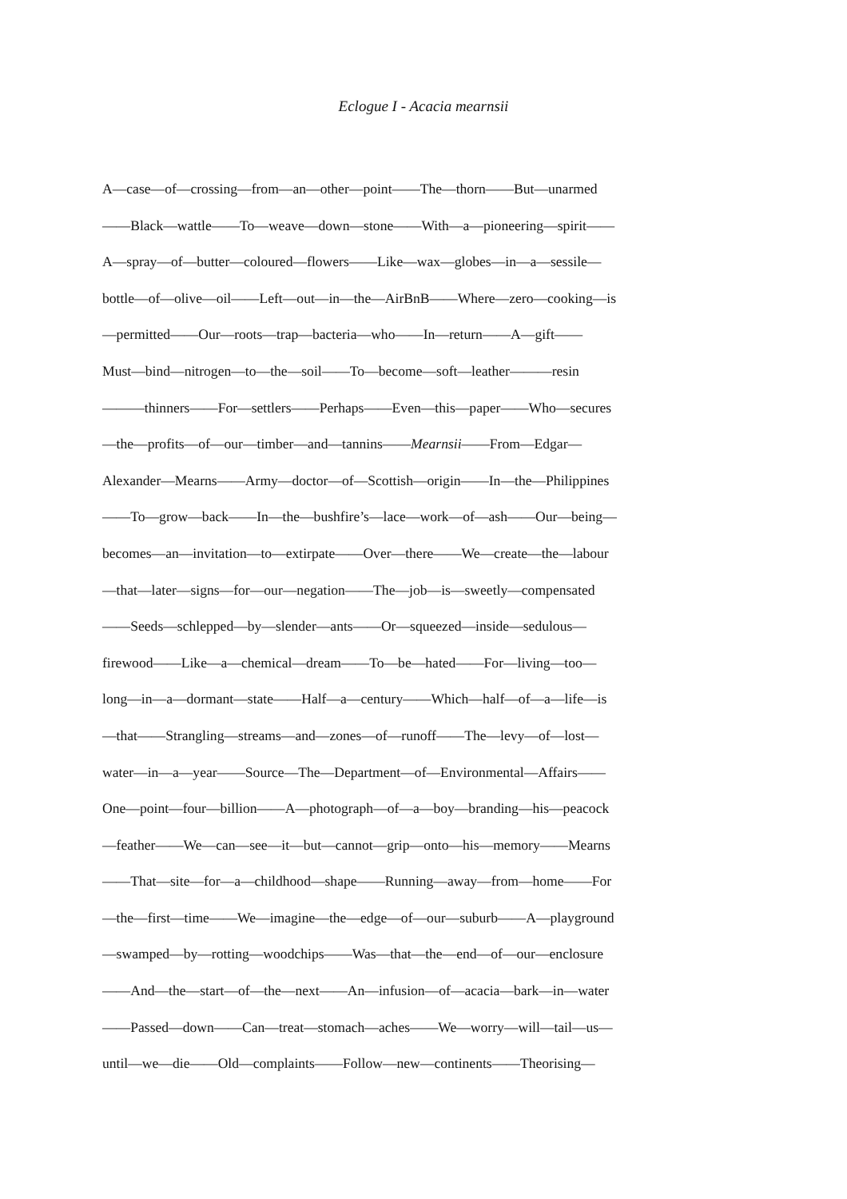Eclogue I - Acacia mearnsii
A—case—of—crossing—from—an—other—point——The—thorn——But—unarmed
——Black—wattle——To—weave—down—stone——With—a—pioneering—spirit——
A—spray—of—butter—coloured—flowers——Like—wax—globes—in—a—sessile—
bottle—of—olive—oil——Left—out—in—the—AirBnB——Where—zero—cooking—is
—permitted——Our—roots—trap—bacteria—who——In—return——A—gift——
Must—bind—nitrogen—to—the—soil——To—become—soft—leather———resin
———thinners——For—settlers——Perhaps——Even—this—paper——Who—secures
—the—profits—of—our—timber—and—tannins——Mearnsii——From—Edgar—
Alexander—Mearns——Army—doctor—of—Scottish—origin——In—the—Philippines
——To—grow—back——In—the—bushfire’s—lace—work—of—ash——Our—being—
becomes—an—invitation—to—extirpate——Over—there——We—create—the—labour
—that—later—signs—for—our—negation——The—job—is—sweetly—compensated
——Seeds—schlepped—by—slender—ants——Or—squeezed—inside—sedulous—
firewood——Like—a—chemical—dream——To—be—hated——For—living—too—
long—in—a—dormant—state——Half—a—century——Which—half—of—a—life—is
—that——Strangling—streams—and—zones—of—runoff——The—levy—of—lost—
water—in—a—year——Source—The—Department—of—Environmental—Affairs——
One—point—four—billion——A—photograph—of—a—boy—branding—his—peacock
—feather——We—can—see—it—but—cannot—grip—onto—his—memory——Mearns
——That—site—for—a—childhood—shape——Running—away—from—home——For
—the—first—time——We—imagine—the—edge—of—our—suburb——A—playground
—swamped—by—rotting—woodchips——Was—that—the—end—of—our—enclosure
——And—the—start—of—the—next——An—infusion—of—acacia—bark—in—water
——Passed—down——Can—treat—stomach—aches——We—worry—will—tail—us—
until—we—die——Old—complaints——Follow—new—continents——Theorising—